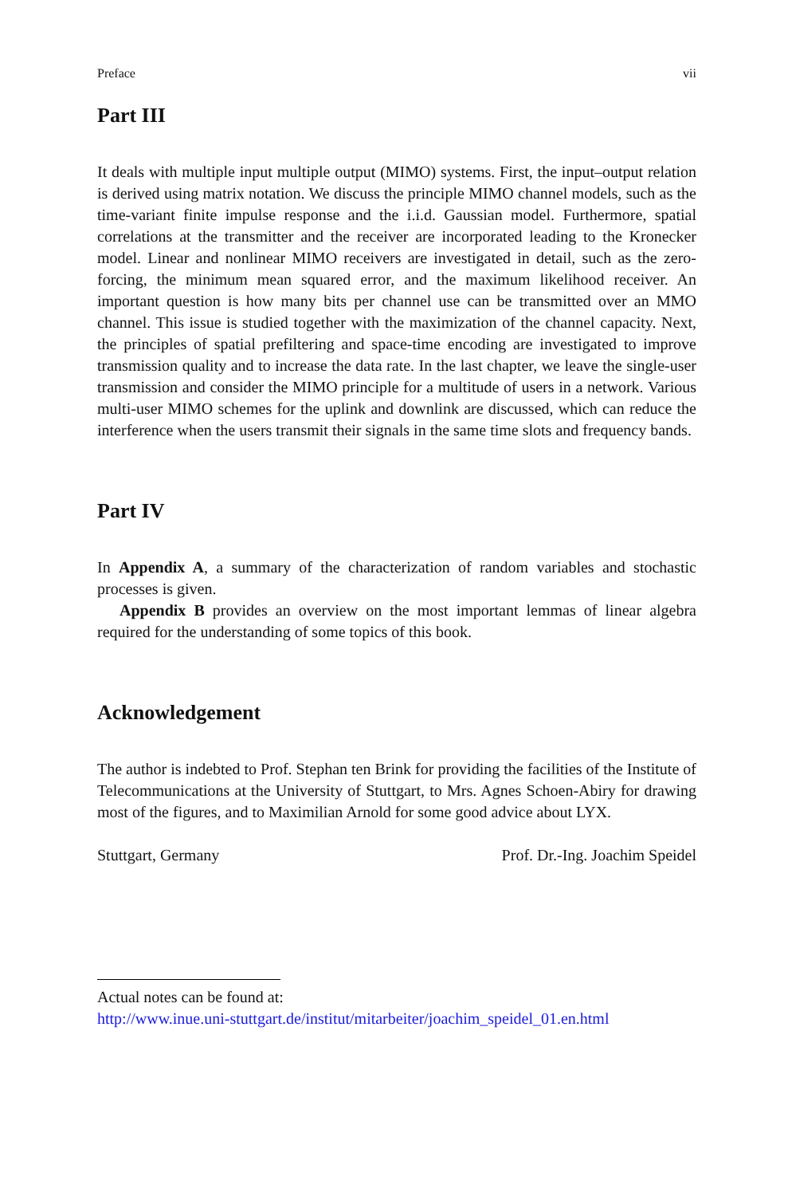Preface vii
Part III
It deals with multiple input multiple output (MIMO) systems. First, the input–output relation is derived using matrix notation. We discuss the principle MIMO channel models, such as the time-variant finite impulse response and the i.i.d. Gaussian model. Furthermore, spatial correlations at the transmitter and the receiver are incorporated leading to the Kronecker model. Linear and nonlinear MIMO receivers are investigated in detail, such as the zero-forcing, the minimum mean squared error, and the maximum likelihood receiver. An important question is how many bits per channel use can be transmitted over an MMO channel. This issue is studied together with the maximization of the channel capacity. Next, the principles of spatial prefiltering and space-time encoding are investigated to improve transmission quality and to increase the data rate. In the last chapter, we leave the single-user transmission and consider the MIMO principle for a multitude of users in a network. Various multi-user MIMO schemes for the uplink and downlink are discussed, which can reduce the interference when the users transmit their signals in the same time slots and frequency bands.
Part IV
In Appendix A, a summary of the characterization of random variables and stochastic processes is given.
Appendix B provides an overview on the most important lemmas of linear algebra required for the understanding of some topics of this book.
Acknowledgement
The author is indebted to Prof. Stephan ten Brink for providing the facilities of the Institute of Telecommunications at the University of Stuttgart, to Mrs. Agnes Schoen-Abiry for drawing most of the figures, and to Maximilian Arnold for some good advice about LYX.
Stuttgart, Germany Prof. Dr.-Ing. Joachim Speidel
Actual notes can be found at:
http://www.inue.uni-stuttgart.de/institut/mitarbeiter/joachim_speidel_01.en.html